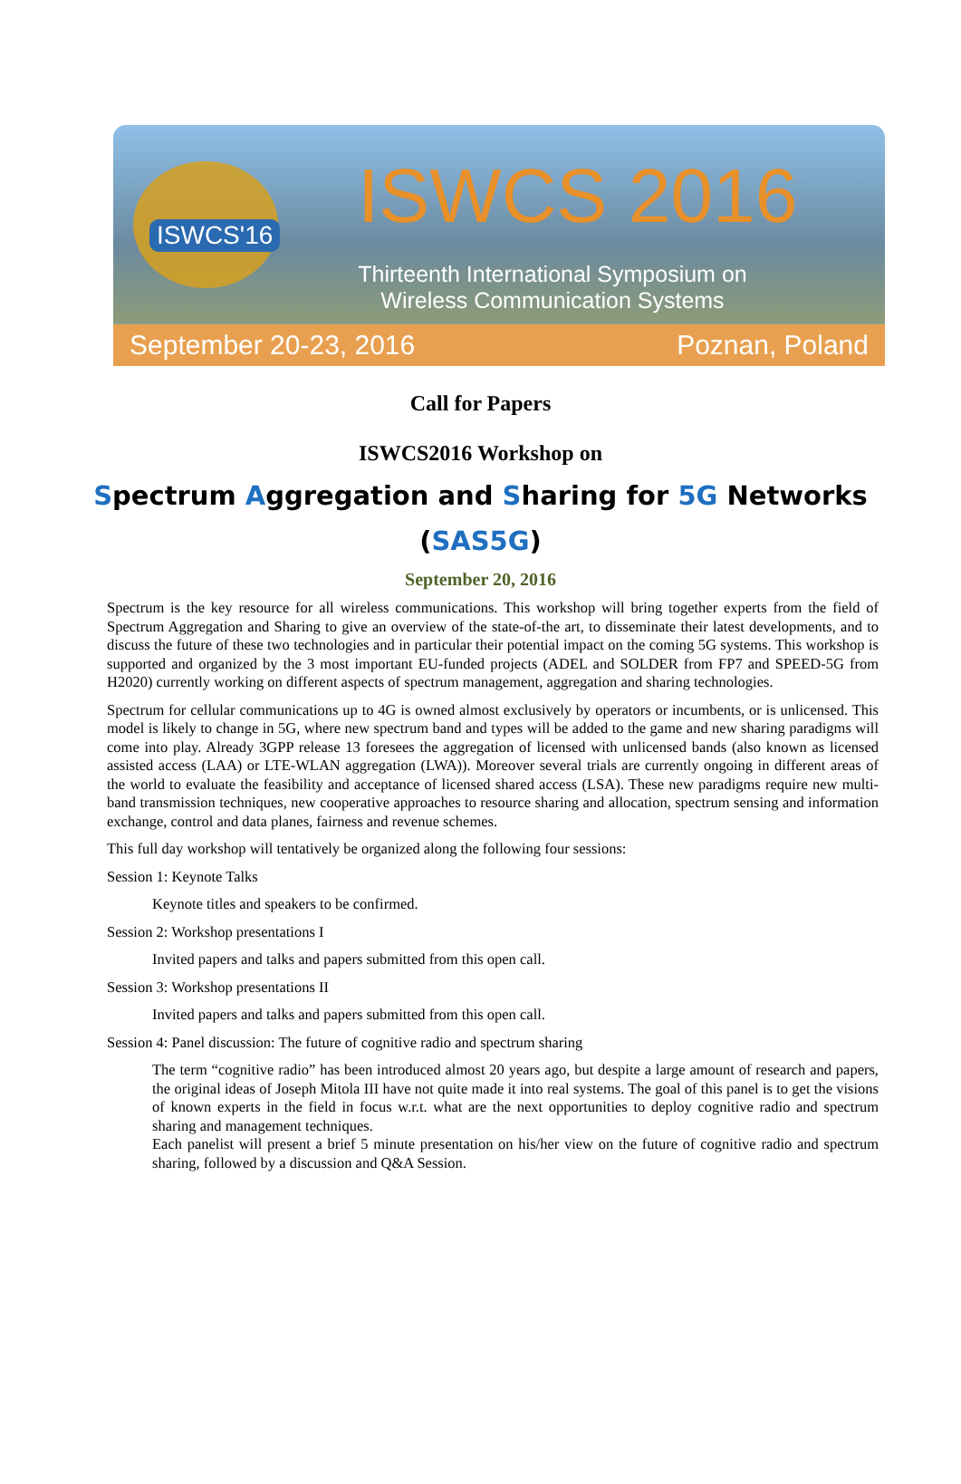ISWCS'16 ISWCS 2016
Thirteenth International Symposium on Wireless Communication Systems
September 20-23, 2016 Poznan, Poland
Call for Papers
ISWCS2016 Workshop on
Spectrum Aggregation and Sharing for 5G Networks
(SAS5G)
September 20, 2016
Spectrum is the key resource for all wireless communications. This workshop will bring together experts from the field of Spectrum Aggregation and Sharing to give an overview of the state-of-the art, to disseminate their latest developments, and to discuss the future of these two technologies and in particular their potential impact on the coming 5G systems. This workshop is supported and organized by the 3 most important EU-funded projects (ADEL and SOLDER from FP7 and SPEED-5G from H2020) currently working on different aspects of spectrum management, aggregation and sharing technologies.
Spectrum for cellular communications up to 4G is owned almost exclusively by operators or incumbents, or is unlicensed. This model is likely to change in 5G, where new spectrum band and types will be added to the game and new sharing paradigms will come into play. Already 3GPP release 13 foresees the aggregation of licensed with unlicensed bands (also known as licensed assisted access (LAA) or LTE-WLAN aggregation (LWA)). Moreover several trials are currently ongoing in different areas of the world to evaluate the feasibility and acceptance of licensed shared access (LSA). These new paradigms require new multi-band transmission techniques, new cooperative approaches to resource sharing and allocation, spectrum sensing and information exchange, control and data planes, fairness and revenue schemes.
This full day workshop will tentatively be organized along the following four sessions:
Session 1: Keynote Talks
Keynote titles and speakers to be confirmed.
Session 2: Workshop presentations I
Invited papers and talks and papers submitted from this open call.
Session 3: Workshop presentations II
Invited papers and talks and papers submitted from this open call.
Session 4: Panel discussion: The future of cognitive radio and spectrum sharing
The term “cognitive radio” has been introduced almost 20 years ago, but despite a large amount of research and papers, the original ideas of Joseph Mitola III have not quite made it into real systems. The goal of this panel is to get the visions of known experts in the field in focus w.r.t. what are the next opportunities to deploy cognitive radio and spectrum sharing and management techniques.
Each panelist will present a brief 5 minute presentation on his/her view on the future of cognitive radio and spectrum sharing, followed by a discussion and Q&A Session.